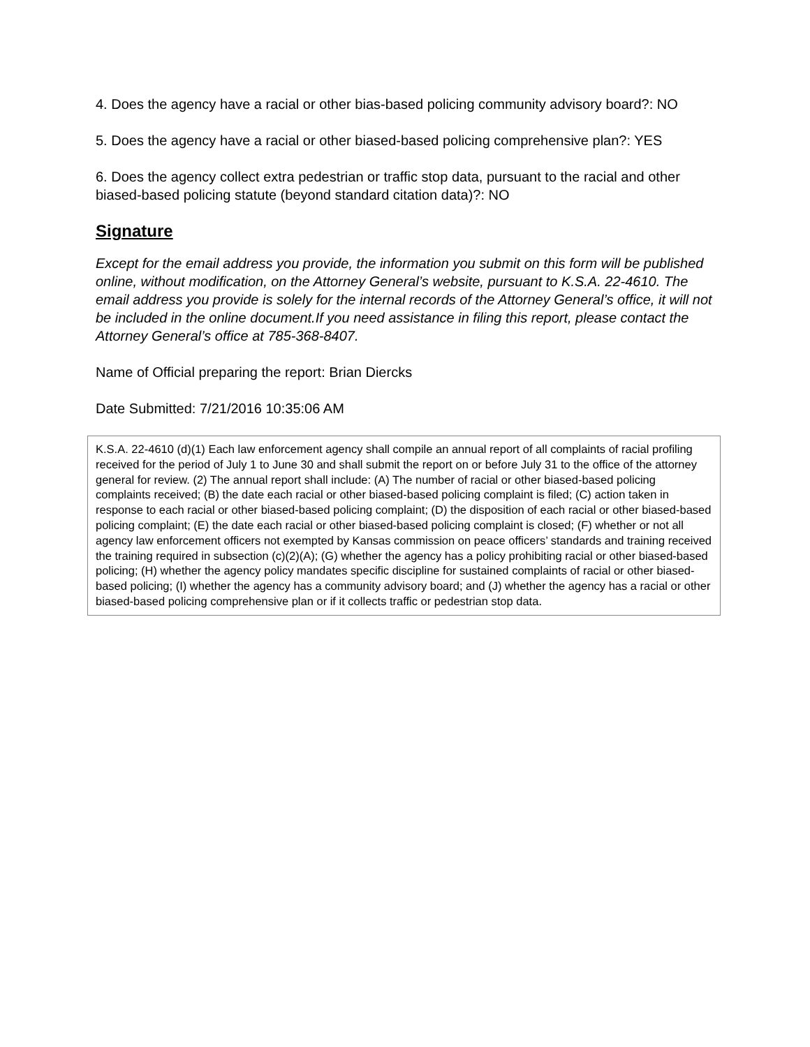4. Does the agency have a racial or other bias-based policing community advisory board?: NO
5. Does the agency have a racial or other biased-based policing comprehensive plan?: YES
6. Does the agency collect extra pedestrian or traffic stop data, pursuant to the racial and other biased-based policing statute (beyond standard citation data)?: NO
Signature
Except for the email address you provide, the information you submit on this form will be published online, without modification, on the Attorney General’s website, pursuant to K.S.A. 22-4610. The email address you provide is solely for the internal records of the Attorney General’s office, it will not be included in the online document.If you need assistance in filing this report, please contact the Attorney General’s office at 785-368-8407.
Name of Official preparing the report: Brian Diercks
Date Submitted: 7/21/2016 10:35:06 AM
K.S.A. 22-4610 (d)(1) Each law enforcement agency shall compile an annual report of all complaints of racial profiling received for the period of July 1 to June 30 and shall submit the report on or before July 31 to the office of the attorney general for review. (2) The annual report shall include: (A) The number of racial or other biased-based policing complaints received; (B) the date each racial or other biased-based policing complaint is filed; (C) action taken in response to each racial or other biased-based policing complaint; (D) the disposition of each racial or other biased-based policing complaint; (E) the date each racial or other biased-based policing complaint is closed; (F) whether or not all agency law enforcement officers not exempted by Kansas commission on peace officers’ standards and training received the training required in subsection (c)(2)(A); (G) whether the agency has a policy prohibiting racial or other biased-based policing; (H) whether the agency policy mandates specific discipline for sustained complaints of racial or other biased-based policing; (I) whether the agency has a community advisory board; and (J) whether the agency has a racial or other biased-based policing comprehensive plan or if it collects traffic or pedestrian stop data.